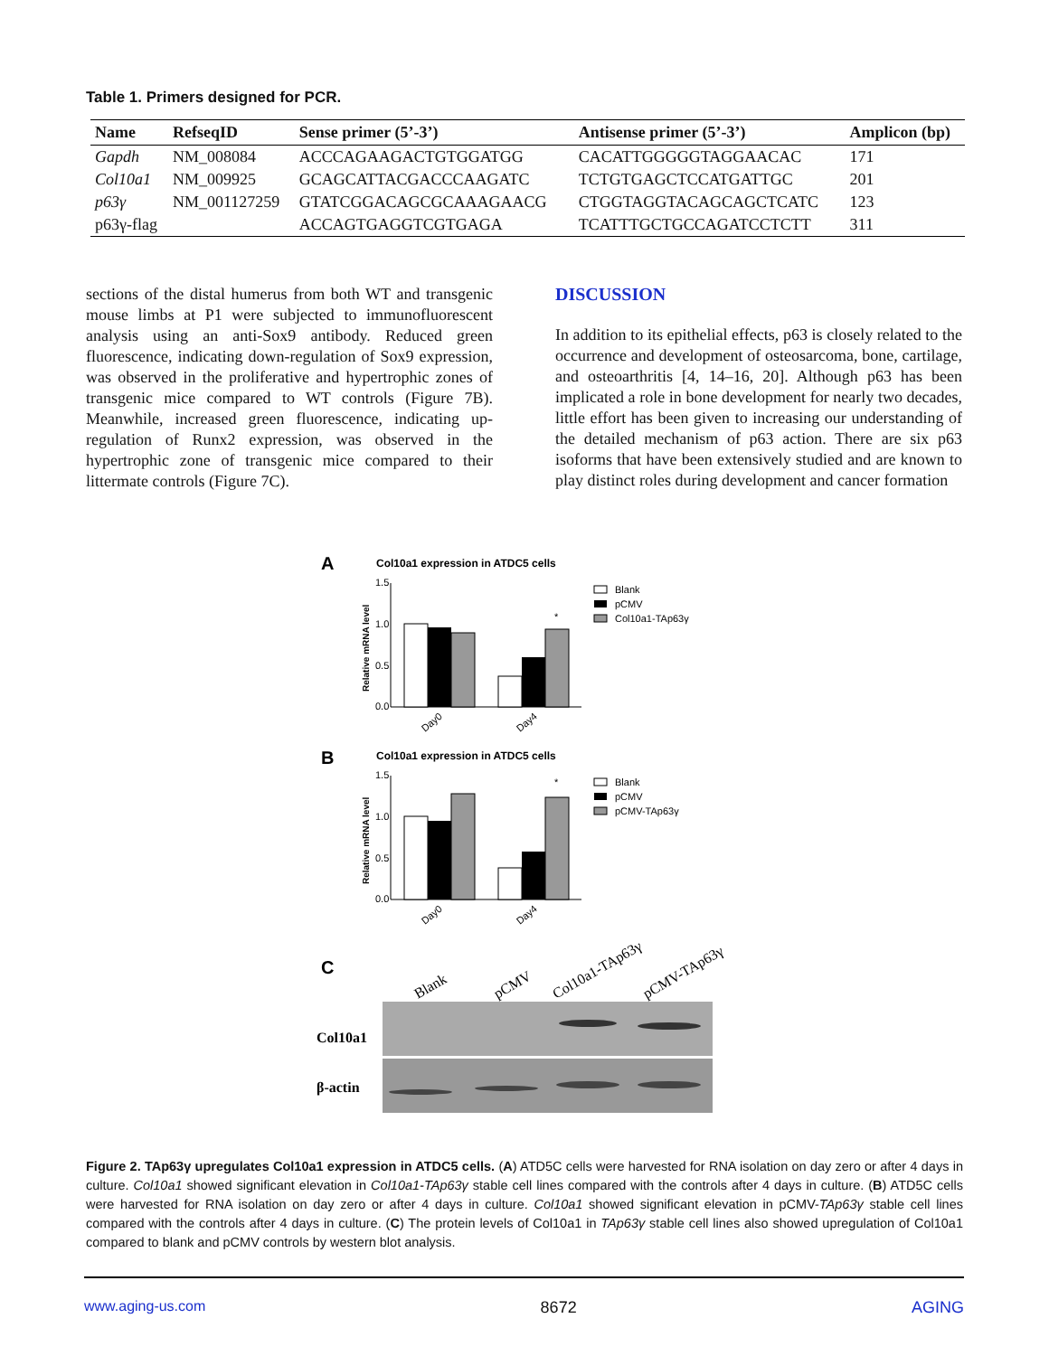Table 1. Primers designed for PCR.
| Name | RefseqID | Sense primer (5’-3’) | Antisense primer (5’-3’) | Amplicon (bp) |
| --- | --- | --- | --- | --- |
| Gapdh | NM_008084 | ACCCAGAAGACTGTGGATGG | CACATTGGGGGTAGGAACAC | 171 |
| Col10a1 | NM_009925 | GCAGCATTACGACCCAAGATC | TCTGTGAGCTCCATGATTGC | 201 |
| p63γ | NM_001127259 | GTATCGGACAGCGCAAAGAACG | CTGGTAGGTACAGCAGCTCATC | 123 |
| p63γ-flag | | ACCAGTGAGGTCGTGAGA | TCATTTGCTGCCAGATCCTCTT | 311 |
sections of the distal humerus from both WT and transgenic mouse limbs at P1 were subjected to immunofluorescent analysis using an anti-Sox9 antibody. Reduced green fluorescence, indicating down-regulation of Sox9 expression, was observed in the proliferative and hypertrophic zones of transgenic mice compared to WT controls (Figure 7B). Meanwhile, increased green fluorescence, indicating up-regulation of Runx2 expression, was observed in the hypertrophic zone of transgenic mice compared to their littermate controls (Figure 7C).
DISCUSSION
In addition to its epithelial effects, p63 is closely related to the occurrence and development of osteosarcoma, bone, cartilage, and osteoarthritis [4, 14–16, 20]. Although p63 has been implicated a role in bone development for nearly two decades, little effort has been given to increasing our understanding of the detailed mechanism of p63 action. There are six p63 isoforms that have been extensively studied and are known to play distinct roles during development and cancer formation
A
Col10a1 expression in ATDC5 cells
Relative mRNA level
1.5
1.0
0.5
0.0
*
Day0
Day4
Blank
pCMV
Col10a1-TAp63γ
B
Col10a1 expression in ATDC5 cells
Relative mRNA level
1.5
1.0
0.5
0.0
*
Day0
Day4
Blank
pCMV
pCMV-TAp63γ
C
Blank
pCMV
Col10a1-TAp63γ
pCMV-TAp63γ
Col10a1
β-actin
Figure 2. TAp63γ upregulates Col10a1 expression in ATDC5 cells. (A) ATD5C cells were harvested for RNA isolation on day zero or after 4 days in culture. Col10a1 showed significant elevation in Col10a1-TAp63γ stable cell lines compared with the controls after 4 days in culture. (B) ATD5C cells were harvested for RNA isolation on day zero or after 4 days in culture. Col10a1 showed significant elevation in pCMV-TAp63γ stable cell lines compared with the controls after 4 days in culture. (C) The protein levels of Col10a1 in TAp63γ stable cell lines also showed upregulation of Col10a1 compared to blank and pCMV controls by western blot analysis.
www.aging-us.com 8672 AGING